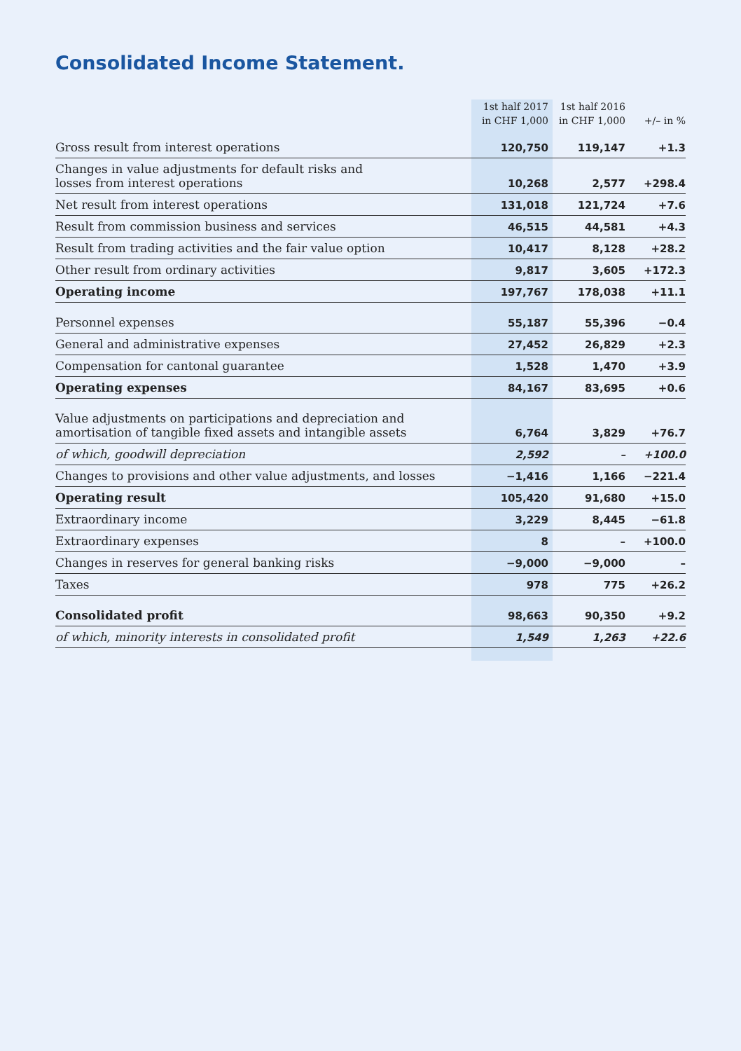Consolidated Income Statement.
| | 1st half 2017 | 1st half 2016 | |
| --- | --- | --- | --- |
| | in CHF 1,000 | in CHF 1,000 | +/– in % |
| Gross result from interest operations | 120,750 | 119,147 | +1.3 |
| Changes in value adjustments for default risks and losses from interest operations | 10,268 | 2,577 | +298.4 |
| Net result from interest operations | 131,018 | 121,724 | +7.6 |
| Result from commission business and services | 46,515 | 44,581 | +4.3 |
| Result from trading activities and the fair value option | 10,417 | 8,128 | +28.2 |
| Other result from ordinary activities | 9,817 | 3,605 | +172.3 |
| Operating income | 197,767 | 178,038 | +11.1 |
| Personnel expenses | 55,187 | 55,396 | −0.4 |
| General and administrative expenses | 27,452 | 26,829 | +2.3 |
| Compensation for cantonal guarantee | 1,528 | 1,470 | +3.9 |
| Operating expenses | 84,167 | 83,695 | +0.6 |
| Value adjustments on participations and depreciation and amortisation of tangible fixed assets and intangible assets | 6,764 | 3,829 | +76.7 |
| of which, goodwill depreciation | 2,592 | – | +100.0 |
| Changes to provisions and other value adjustments, and losses | −1,416 | 1,166 | −221.4 |
| Operating result | 105,420 | 91,680 | +15.0 |
| Extraordinary income | 3,229 | 8,445 | −61.8 |
| Extraordinary expenses | 8 | – | +100.0 |
| Changes in reserves for general banking risks | −9,000 | −9,000 | – |
| Taxes | 978 | 775 | +26.2 |
| Consolidated profit | 98,663 | 90,350 | +9.2 |
| of which, minority interests in consolidated profit | 1,549 | 1,263 | +22.6 |